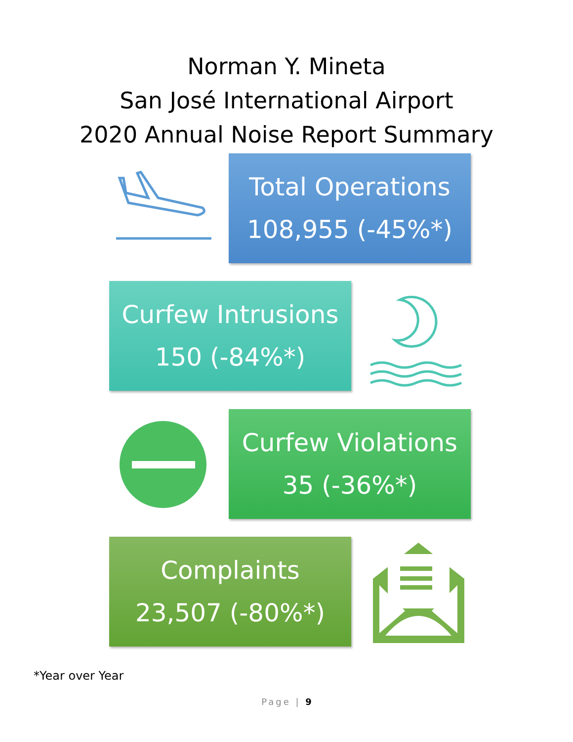Norman Y. Mineta
San José International Airport
2020 Annual Noise Report Summary
Total Operations
108,955 (-45%*)
Curfew Intrusions
150 (-84%*)
Curfew Violations
35 (-36%*)
Complaints
23,507 (-80%*)
*Year over Year
Page | 9